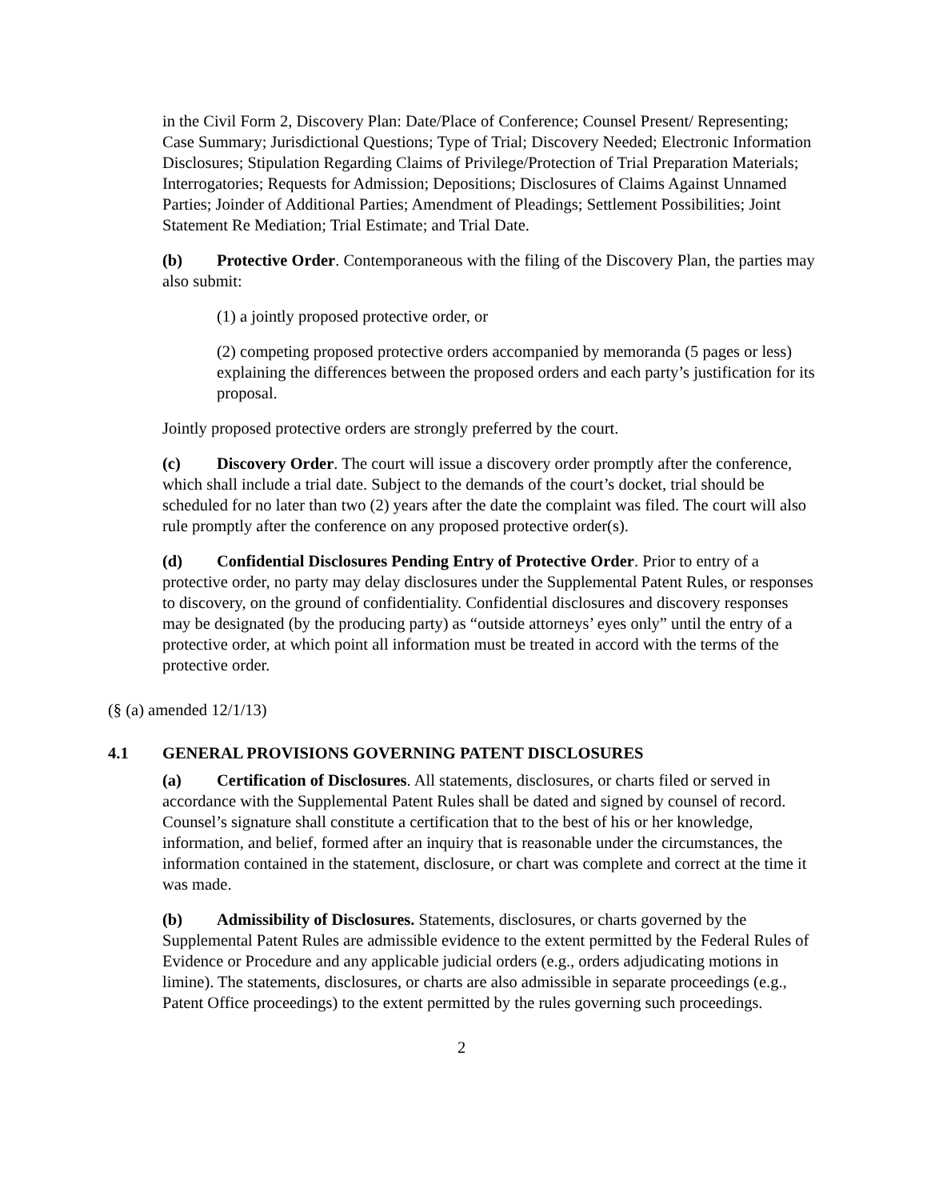in the Civil Form 2, Discovery Plan: Date/Place of Conference; Counsel Present/ Representing; Case Summary; Jurisdictional Questions; Type of Trial; Discovery Needed; Electronic Information Disclosures; Stipulation Regarding Claims of Privilege/Protection of Trial Preparation Materials; Interrogatories; Requests for Admission; Depositions; Disclosures of Claims Against Unnamed Parties; Joinder of Additional Parties; Amendment of Pleadings; Settlement Possibilities; Joint Statement Re Mediation; Trial Estimate; and Trial Date.
(b) Protective Order. Contemporaneous with the filing of the Discovery Plan, the parties may also submit:
(1) a jointly proposed protective order, or
(2) competing proposed protective orders accompanied by memoranda (5 pages or less) explaining the differences between the proposed orders and each party’s justification for its proposal.
Jointly proposed protective orders are strongly preferred by the court.
(c) Discovery Order. The court will issue a discovery order promptly after the conference, which shall include a trial date. Subject to the demands of the court’s docket, trial should be scheduled for no later than two (2) years after the date the complaint was filed. The court will also rule promptly after the conference on any proposed protective order(s).
(d) Confidential Disclosures Pending Entry of Protective Order. Prior to entry of a protective order, no party may delay disclosures under the Supplemental Patent Rules, or responses to discovery, on the ground of confidentiality. Confidential disclosures and discovery responses may be designated (by the producing party) as “outside attorneys’ eyes only” until the entry of a protective order, at which point all information must be treated in accord with the terms of the protective order.
(§ (a) amended 12/1/13)
4.1 GENERAL PROVISIONS GOVERNING PATENT DISCLOSURES
(a) Certification of Disclosures. All statements, disclosures, or charts filed or served in accordance with the Supplemental Patent Rules shall be dated and signed by counsel of record. Counsel’s signature shall constitute a certification that to the best of his or her knowledge, information, and belief, formed after an inquiry that is reasonable under the circumstances, the information contained in the statement, disclosure, or chart was complete and correct at the time it was made.
(b) Admissibility of Disclosures. Statements, disclosures, or charts governed by the Supplemental Patent Rules are admissible evidence to the extent permitted by the Federal Rules of Evidence or Procedure and any applicable judicial orders (e.g., orders adjudicating motions in limine). The statements, disclosures, or charts are also admissible in separate proceedings (e.g., Patent Office proceedings) to the extent permitted by the rules governing such proceedings.
2